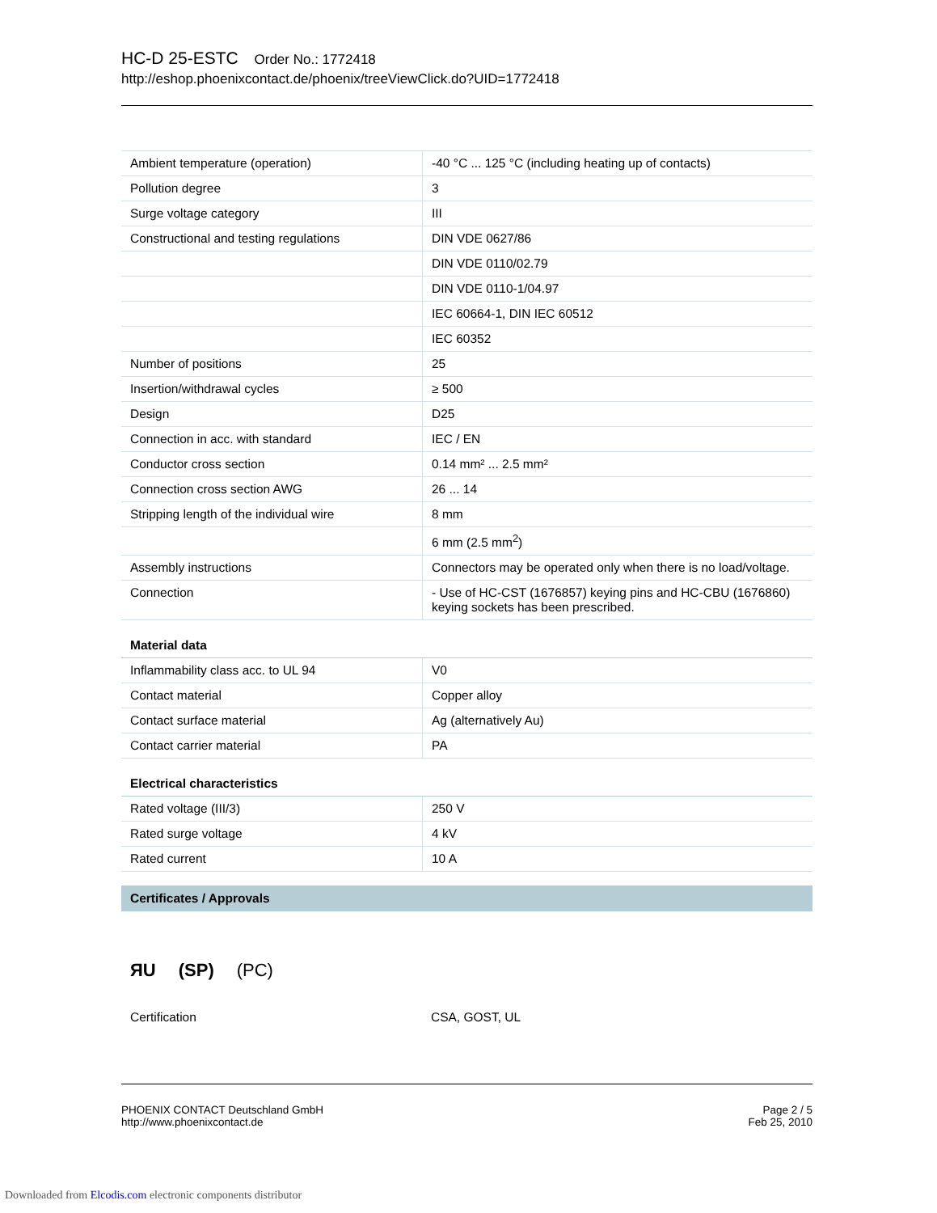HC-D 25-ESTC Order No.: 1772418
http://eshop.phoenixcontact.de/phoenix/treeViewClick.do?UID=1772418
| Ambient temperature (operation) | -40 °C ... 125 °C (including heating up of contacts) |
| Pollution degree | 3 |
| Surge voltage category | III |
| Constructional and testing regulations | DIN VDE 0627/86 |
| | DIN VDE 0110/02.79 |
| | DIN VDE 0110-1/04.97 |
| | IEC 60664-1, DIN IEC 60512 |
| | IEC 60352 |
| Number of positions | 25 |
| Insertion/withdrawal cycles | ≥ 500 |
| Design | D25 |
| Connection in acc. with standard | IEC / EN |
| Conductor cross section | 0.14 mm² ... 2.5 mm² |
| Connection cross section AWG | 26 ... 14 |
| Stripping length of the individual wire | 8 mm |
| | 6 mm (2.5 mm<sup>2</sup>) |
| Assembly instructions | Connectors may be operated only when there is no load/voltage. |
| Connection | - Use of HC-CST (1676857) keying pins and HC-CBU (1676860) keying sockets has been prescribed. |
Material data
| Inflammability class acc. to UL 94 | V0 |
| Contact material | Copper alloy |
| Contact surface material | Ag (alternatively Au) |
| Contact carrier material | PA |
Electrical characteristics
| Rated voltage (III/3) | 250 V |
| Rated surge voltage | 4 kV |
| Rated current | 10 A |
Certificates / Approvals
ЯU (SP) (PC)
| Certification | CSA, GOST, UL |
PHOENIX CONTACT Deutschland GmbH
http://www.phoenixcontact.de
Page 2 / 5
Feb 25, 2010
Downloaded from Elcodis.com electronic components distributor